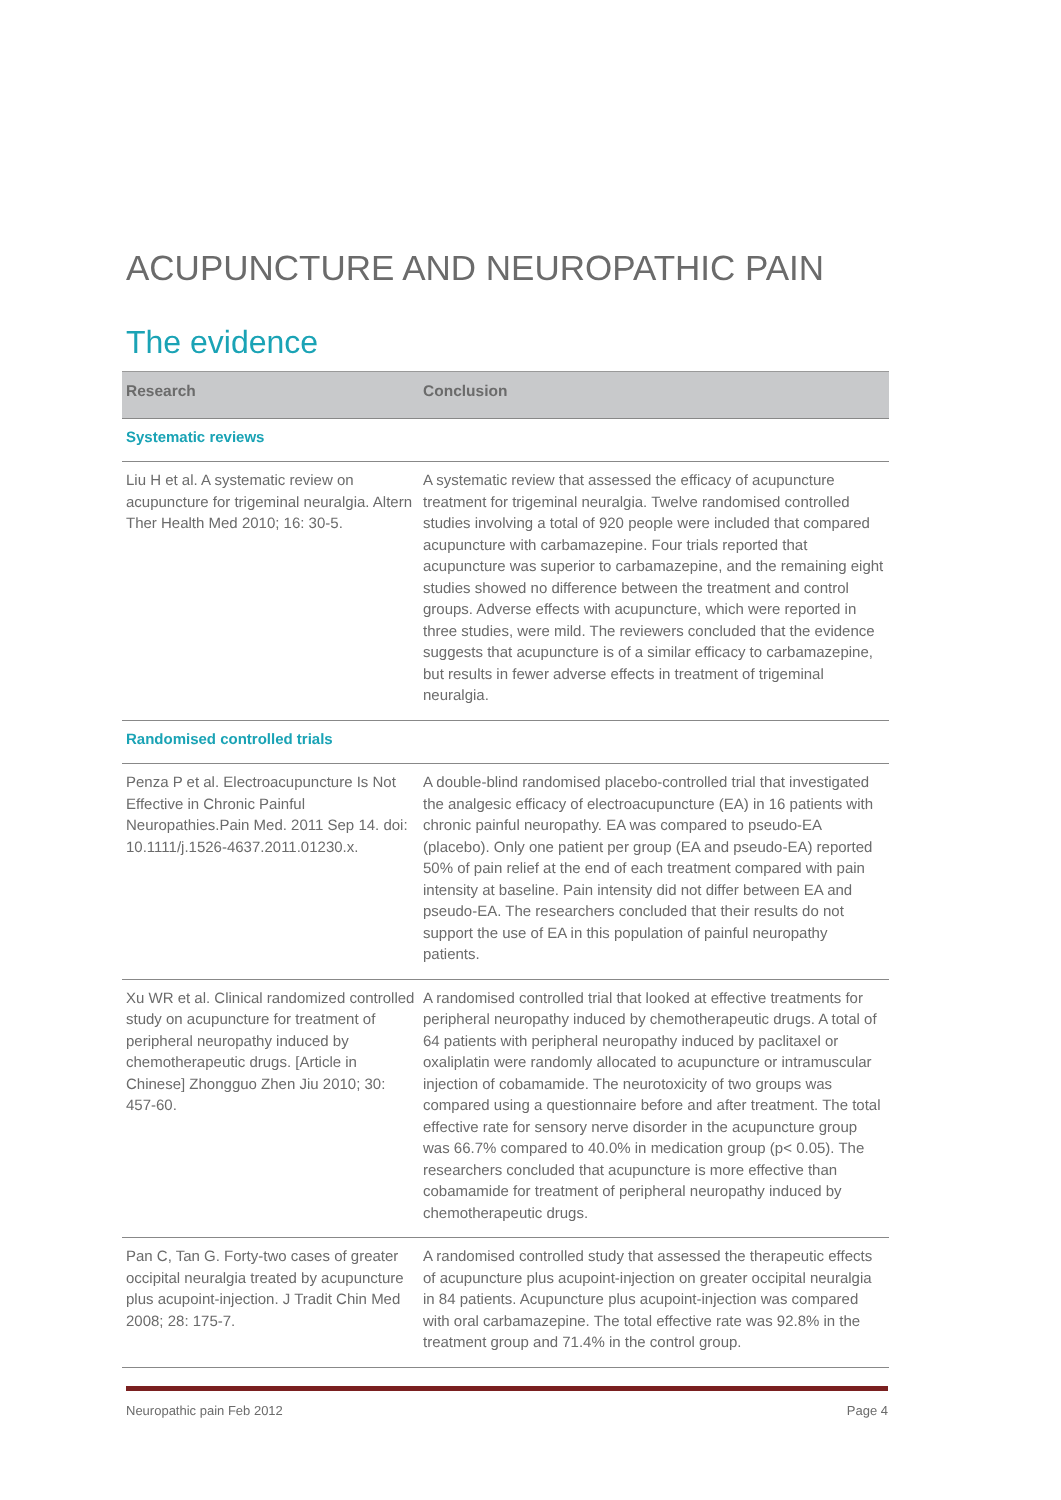ACUPUNCTURE AND NEUROPATHIC PAIN
The evidence
| Research | Conclusion |
| --- | --- |
| Systematic reviews | |
| Liu H et al. A systematic review on acupuncture for trigeminal neuralgia. Altern Ther Health Med 2010; 16: 30-5. | A systematic review that assessed the efficacy of acupuncture treatment for trigeminal neuralgia. Twelve randomised controlled studies involving a total of 920 people were included that compared acupuncture with carbamazepine. Four trials reported that acupuncture was superior to carbamazepine, and the remaining eight studies showed no difference between the treatment and control groups. Adverse effects with acupuncture, which were reported in three studies, were mild. The reviewers concluded that the evidence suggests that acupuncture is of a similar efficacy to carbamazepine, but results in fewer adverse effects in treatment of trigeminal neuralgia. |
| Randomised controlled trials | |
| Penza P et al. Electroacupuncture Is Not Effective in Chronic Painful Neuropathies.Pain Med. 2011 Sep 14. doi: 10.1111/j.1526-4637.2011.01230.x. | A double-blind randomised placebo-controlled trial that investigated the analgesic efficacy of electroacupuncture (EA) in 16 patients with chronic painful neuropathy. EA was compared to pseudo-EA (placebo). Only one patient per group (EA and pseudo-EA) reported 50% of pain relief at the end of each treatment compared with pain intensity at baseline. Pain intensity did not differ between EA and pseudo-EA. The researchers concluded that their results do not support the use of EA in this population of painful neuropathy patients. |
| Xu WR et al. Clinical randomized controlled study on acupuncture for treatment of peripheral neuropathy induced by chemotherapeutic drugs. [Article in Chinese] Zhongguo Zhen Jiu 2010; 30: 457-60. | A randomised controlled trial that looked at effective treatments for peripheral neuropathy induced by chemotherapeutic drugs. A total of 64 patients with peripheral neuropathy induced by paclitaxel or oxaliplatin were randomly allocated to acupuncture or intramuscular injection of cobamamide. The neurotoxicity of two groups was compared using a questionnaire before and after treatment. The total effective rate for sensory nerve disorder in the acupuncture group was 66.7% compared to 40.0% in medication group (p< 0.05). The researchers concluded that acupuncture is more effective than cobamamide for treatment of peripheral neuropathy induced by chemotherapeutic drugs. |
| Pan C, Tan G. Forty-two cases of greater occipital neuralgia treated by acupuncture plus acupoint-injection. J Tradit Chin Med 2008; 28: 175-7. | A randomised controlled study that assessed the therapeutic effects of acupuncture plus acupoint-injection on greater occipital neuralgia in 84 patients. Acupuncture plus acupoint-injection was compared with oral carbamazepine. The total effective rate was 92.8% in the treatment group and 71.4% in the control group. |
Neuropathic pain Feb 2012 Page 4